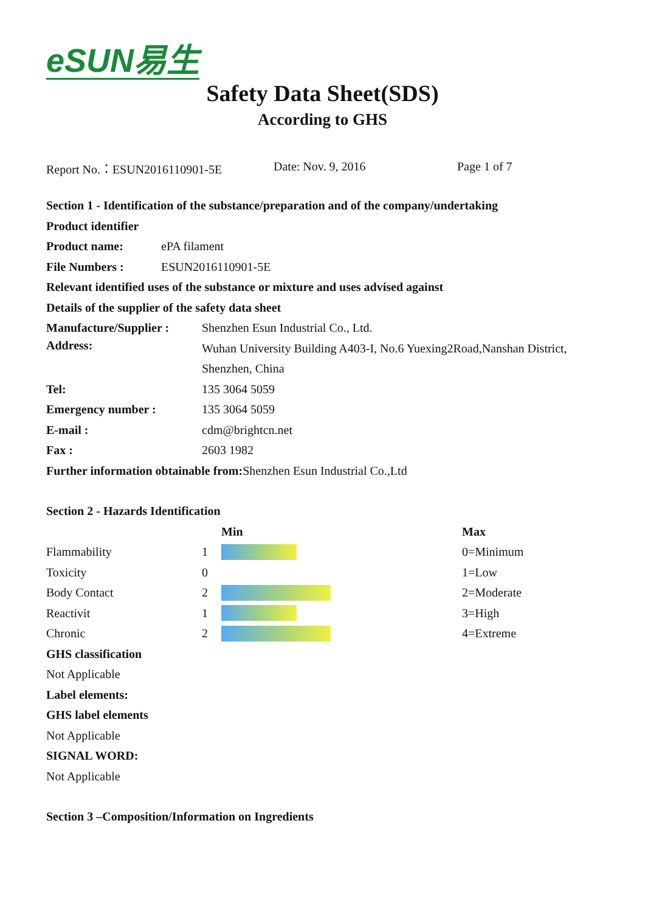eSUN易生
Safety Data Sheet(SDS)
According to GHS
Report No.：ESUN2016110901-5E Date: Nov. 9, 2016 Page 1 of 7
Section 1 - Identification of the substance/preparation and of the company/undertaking
Product identifier
| Product name: | ePA filament |
| File Numbers : | ESUN2016110901-5E |
Relevant identified uses of the substance or mixture and uses advised against
Details of the supplier of the safety data sheet
| Manufacture/Supplier : | Shenzhen Esun Industrial Co., Ltd. |
| Address: | Wuhan University Building A403-I, No.6 Yuexing2Road,Nanshan District, Shenzhen, China |
| Tel: | 135 3064 5059 |
| Emergency number : | 135 3064 5059 |
| E-mail : | cdm@brightcn.net |
| Fax : | 2603 1982 |
Further information obtainable from: Shenzhen Esun Industrial Co.,Ltd
Section 2 - Hazards Identification
| | | Min | Max |
| Flammability | 1 | | 0=Minimum |
| Toxicity | 0 | | 1=Low |
| Body Contact | 2 | | 2=Moderate |
| Reactivit | 1 | | 3=High |
| Chronic | 2 | | 4=Extreme |
GHS classification
Not Applicable
Label elements:
GHS label elements
Not Applicable
SIGNAL WORD:
Not Applicable
Section 3 –Composition/Information on Ingredients